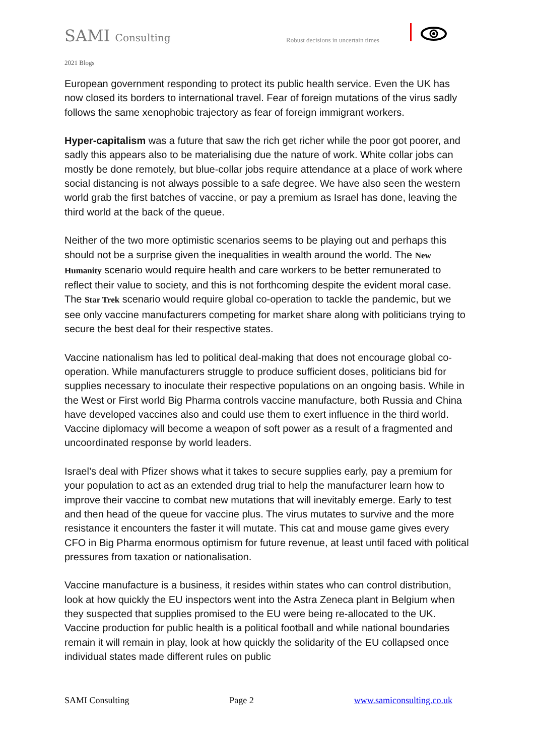SAMI Consulting
Robust decisions in uncertain times
2021 Blogs
European government responding to protect its public health service. Even the UK has now closed its borders to international travel. Fear of foreign mutations of the virus sadly follows the same xenophobic trajectory as fear of foreign immigrant workers.
Hyper-capitalism was a future that saw the rich get richer while the poor got poorer, and sadly this appears also to be materialising due the nature of work. White collar jobs can mostly be done remotely, but blue-collar jobs require attendance at a place of work where social distancing is not always possible to a safe degree. We have also seen the western world grab the first batches of vaccine, or pay a premium as Israel has done, leaving the third world at the back of the queue.
Neither of the two more optimistic scenarios seems to be playing out and perhaps this should not be a surprise given the inequalities in wealth around the world. The New Humanity scenario would require health and care workers to be better remunerated to reflect their value to society, and this is not forthcoming despite the evident moral case. The Star Trek scenario would require global co-operation to tackle the pandemic, but we see only vaccine manufacturers competing for market share along with politicians trying to secure the best deal for their respective states.
Vaccine nationalism has led to political deal-making that does not encourage global co-operation. While manufacturers struggle to produce sufficient doses, politicians bid for supplies necessary to inoculate their respective populations on an ongoing basis. While in the West or First world Big Pharma controls vaccine manufacture, both Russia and China have developed vaccines also and could use them to exert influence in the third world. Vaccine diplomacy will become a weapon of soft power as a result of a fragmented and uncoordinated response by world leaders.
Israel’s deal with Pfizer shows what it takes to secure supplies early, pay a premium for your population to act as an extended drug trial to help the manufacturer learn how to improve their vaccine to combat new mutations that will inevitably emerge. Early to test and then head of the queue for vaccine plus. The virus mutates to survive and the more resistance it encounters the faster it will mutate. This cat and mouse game gives every CFO in Big Pharma enormous optimism for future revenue, at least until faced with political pressures from taxation or nationalisation.
Vaccine manufacture is a business, it resides within states who can control distribution, look at how quickly the EU inspectors went into the Astra Zeneca plant in Belgium when they suspected that supplies promised to the EU were being re-allocated to the UK. Vaccine production for public health is a political football and while national boundaries remain it will remain in play, look at how quickly the solidarity of the EU collapsed once individual states made different rules on public
SAMI Consulting Page 2 www.samiconsulting.co.uk